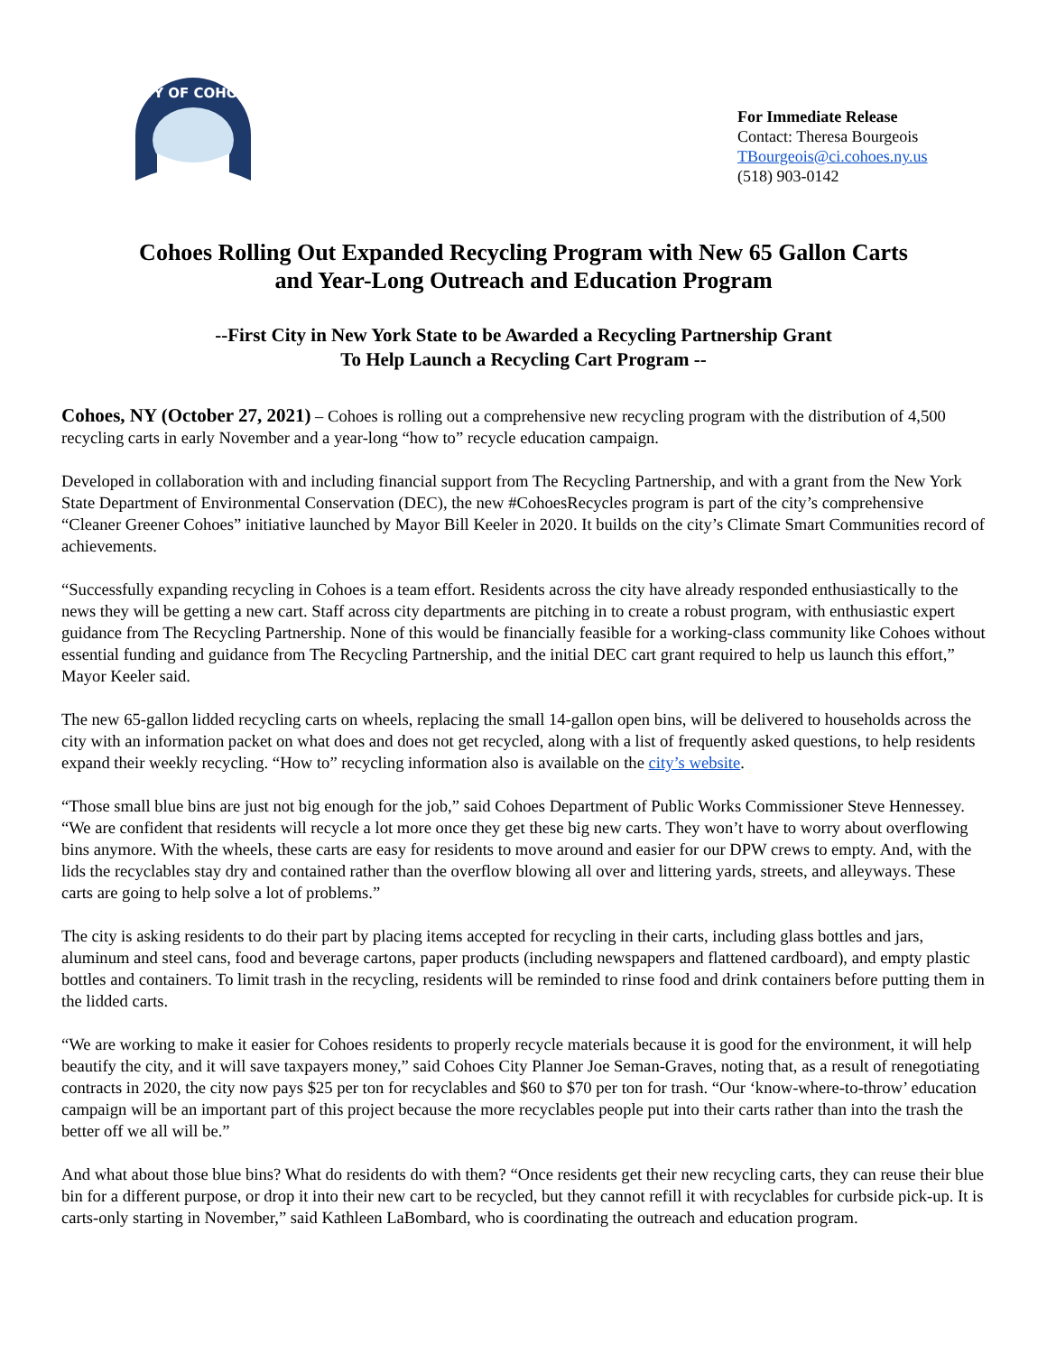CITY OF COHOES
For Immediate Release
Contact: Theresa Bourgeois
TBourgeois@ci.cohoes.ny.us
(518) 903-0142
Cohoes Rolling Out Expanded Recycling Program with New 65 Gallon Carts
and Year-Long Outreach and Education Program
--First City in New York State to be Awarded a Recycling Partnership Grant
To Help Launch a Recycling Cart Program --
Cohoes, NY (October 27, 2021) – Cohoes is rolling out a comprehensive new recycling program with the distribution of 4,500 recycling carts in early November and a year-long “how to” recycle education campaign.
Developed in collaboration with and including financial support from The Recycling Partnership, and with a grant from the New York State Department of Environmental Conservation (DEC), the new #CohoesRecycles program is part of the city’s comprehensive “Cleaner Greener Cohoes” initiative launched by Mayor Bill Keeler in 2020. It builds on the city’s Climate Smart Communities record of achievements.
“Successfully expanding recycling in Cohoes is a team effort. Residents across the city have already responded enthusiastically to the news they will be getting a new cart. Staff across city departments are pitching in to create a robust program, with enthusiastic expert guidance from The Recycling Partnership. None of this would be financially feasible for a working-class community like Cohoes without essential funding and guidance from The Recycling Partnership, and the initial DEC cart grant required to help us launch this effort,” Mayor Keeler said.
The new 65-gallon lidded recycling carts on wheels, replacing the small 14-gallon open bins, will be delivered to households across the city with an information packet on what does and does not get recycled, along with a list of frequently asked questions, to help residents expand their weekly recycling. “How to” recycling information also is available on the city’s website.
“Those small blue bins are just not big enough for the job,” said Cohoes Department of Public Works Commissioner Steve Hennessey. “We are confident that residents will recycle a lot more once they get these big new carts. They won’t have to worry about overflowing bins anymore. With the wheels, these carts are easy for residents to move around and easier for our DPW crews to empty. And, with the lids the recyclables stay dry and contained rather than the overflow blowing all over and littering yards, streets, and alleyways. These carts are going to help solve a lot of problems.”
The city is asking residents to do their part by placing items accepted for recycling in their carts, including glass bottles and jars, aluminum and steel cans, food and beverage cartons, paper products (including newspapers and flattened cardboard), and empty plastic bottles and containers. To limit trash in the recycling, residents will be reminded to rinse food and drink containers before putting them in the lidded carts.
“We are working to make it easier for Cohoes residents to properly recycle materials because it is good for the environment, it will help beautify the city, and it will save taxpayers money,” said Cohoes City Planner Joe Seman-Graves, noting that, as a result of renegotiating contracts in 2020, the city now pays $25 per ton for recyclables and $60 to $70 per ton for trash. “Our ‘know-where-to-throw’ education campaign will be an important part of this project because the more recyclables people put into their carts rather than into the trash the better off we all will be.”
And what about those blue bins? What do residents do with them? “Once residents get their new recycling carts, they can reuse their blue bin for a different purpose, or drop it into their new cart to be recycled, but they cannot refill it with recyclables for curbside pick-up. It is carts-only starting in November,” said Kathleen LaBombard, who is coordinating the outreach and education program.